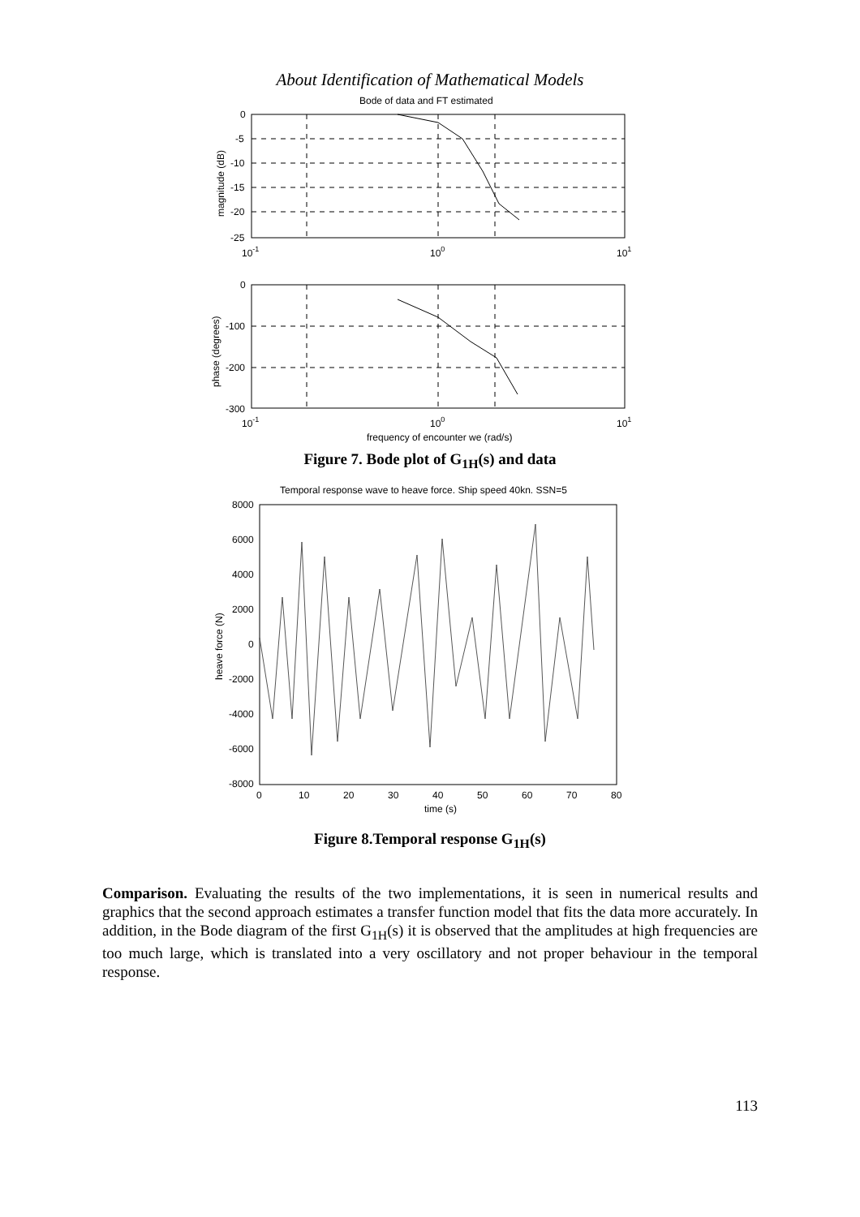About Identification of Mathematical Models
Bode of data and FT estimated
0
-5
-10
-15
-20
-25
10-1
100
101
magnitude (dB)
0
-100
-200
-300
10-1
100
101
phase (degrees)
frequency of encounter we (rad/s)
Figure 7. Bode plot of G<sub>1H</sub>(s) and data
Temporal response wave to heave force. Ship speed 40kn. SSN=5
8000
6000
4000
2000
0
-2000
-4000
-6000
-8000
0
10
20
30
40
50
60
70
80
time (s)
heave force (N)
Figure 8.Temporal response G<sub>1H</sub>(s)
Comparison. Evaluating the results of the two implementations, it is seen in numerical results and graphics that the second approach estimates a transfer function model that fits the data more accurately. In addition, in the Bode diagram of the first G<sub>1H</sub>(s) it is observed that the amplitudes at high frequencies are too much large, which is translated into a very oscillatory and not proper behaviour in the temporal response.
113